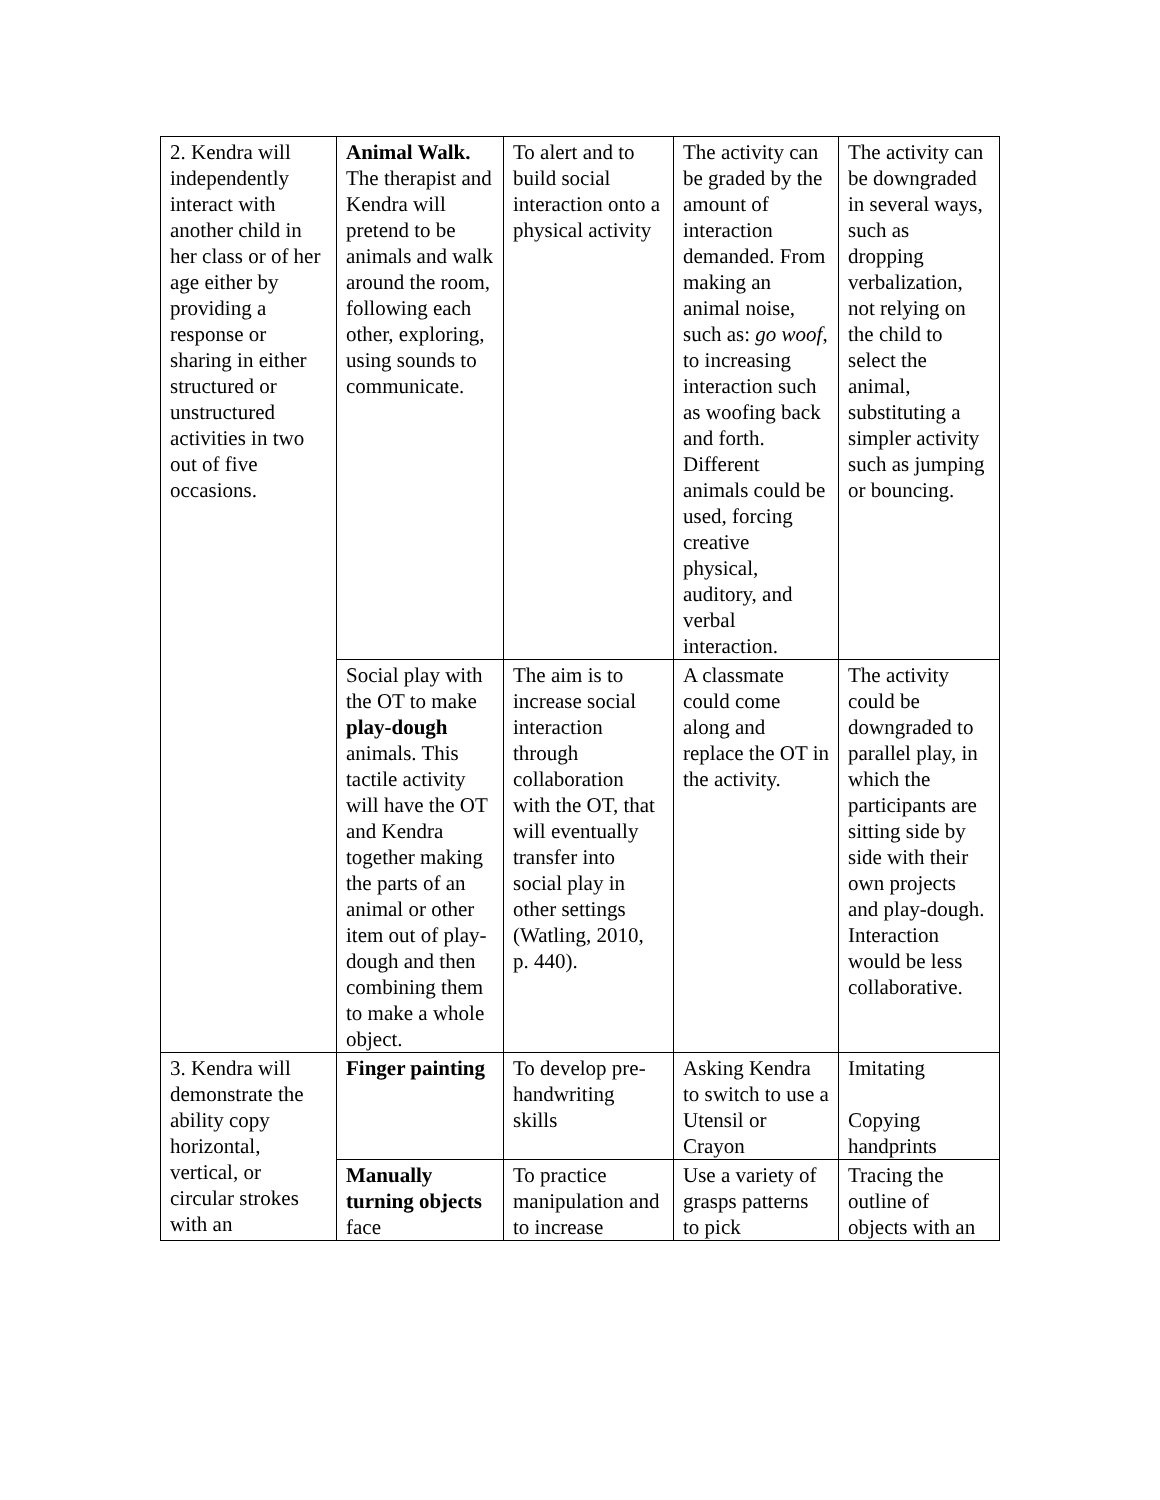| 2. Kendra will independently interact with another child in her class or of her age either by providing a response or sharing in either structured or unstructured activities in two out of five occasions. | Animal Walk. The therapist and Kendra will pretend to be animals and walk around the room, following each other, exploring, using sounds to communicate. | To alert and to build social interaction onto a physical activity | The activity can be graded by the amount of interaction demanded. From making an animal noise, such as: go woof , to increasing interaction such as woofing back and forth. Different animals could be used, forcing creative physical, auditory, and verbal interaction. | The activity can be downgraded in several ways, such as dropping verbalization, not relying on the child to select the animal, substituting a simpler activity such as jumping or bouncing. |
| | Social play with the OT to make play-dough animals. This tactile activity will have the OT and Kendra together making the parts of an animal or other item out of play-dough and then combining them to make a whole object. | The aim is to increase social interaction through collaboration with the OT, that will eventually transfer into social play in other settings (Watling, 2010, p. 440). | A classmate could come along and replace the OT in the activity. | The activity could be downgraded to parallel play, in which the participants are sitting side by side with their own projects and play-dough. Interaction would be less collaborative. |
| 3. Kendra will demonstrate the ability copy horizontal, vertical, or circular strokes with an | Finger painting | To develop pre-handwriting skills | Asking Kendra to switch to use a Utensil or Crayon | Imitating Copying handprints |
| | Manually turning objects face | To practice manipulation and to increase | Use a variety of grasps patterns to pick | Tracing the outline of objects with an |